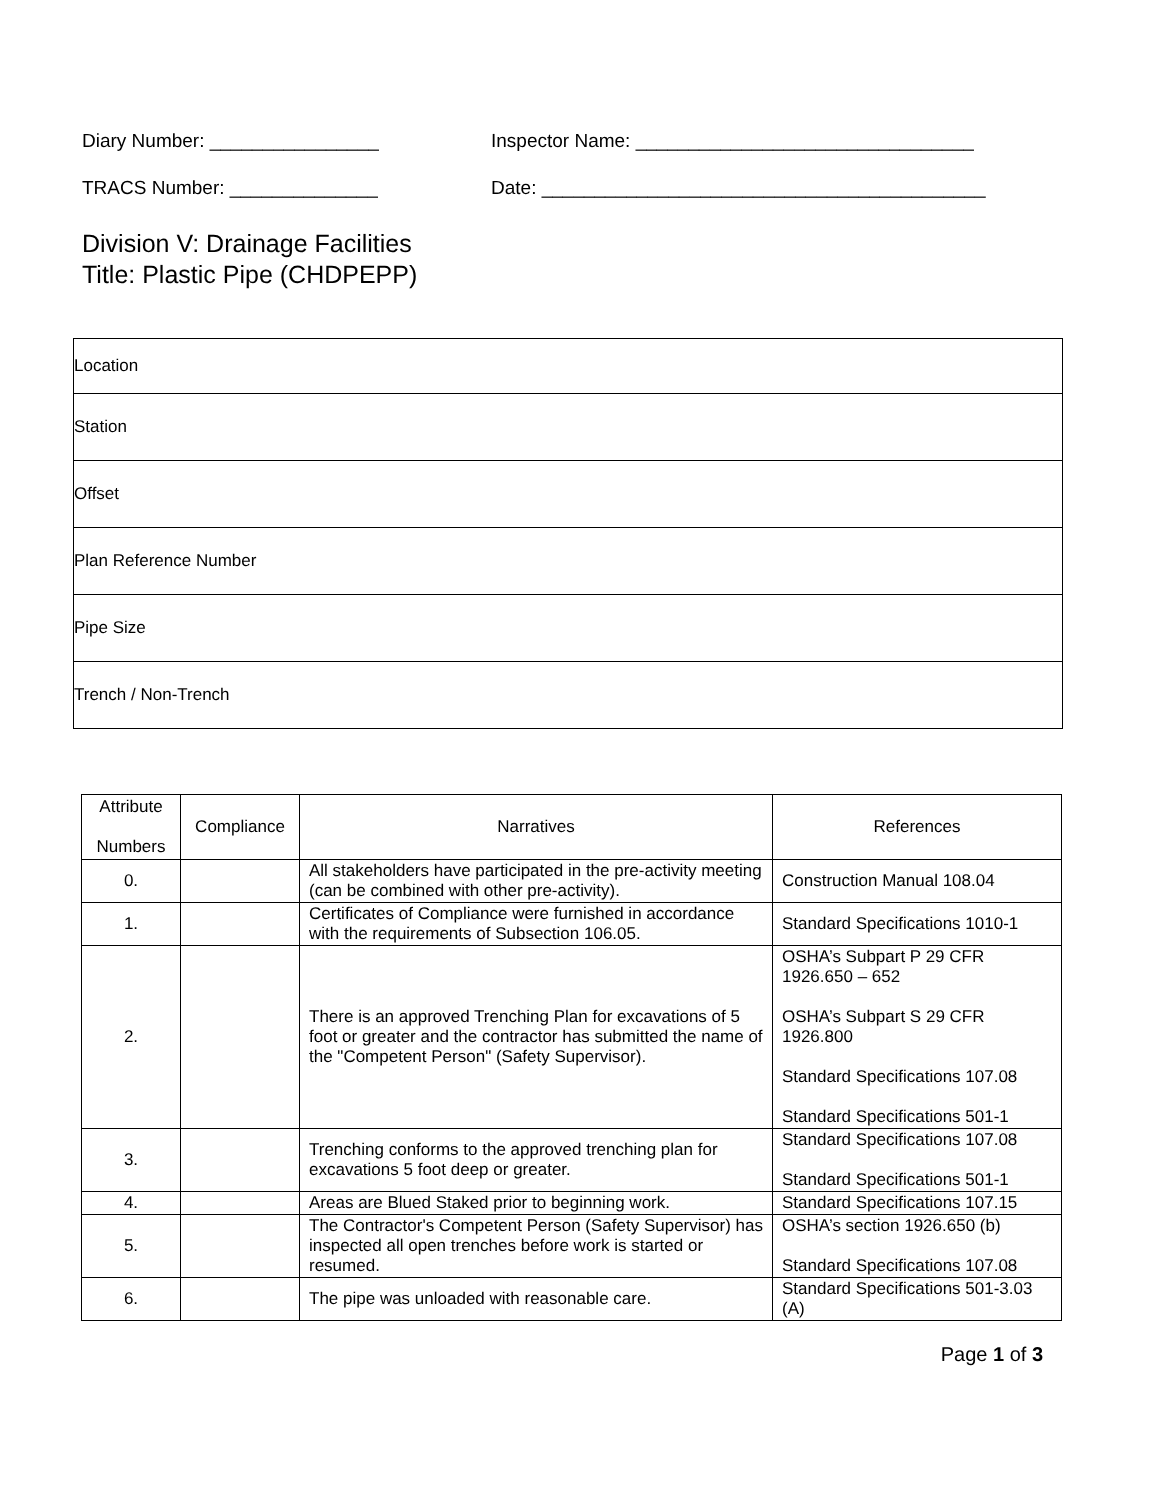Diary Number: ________________ Inspector Name: ________________________________
TRACS Number: ______________ Date: __________________________________________
Division V: Drainage Facilities
Title: Plastic Pipe (CHDPEPP)
| Location |
| Station |
| Offset |
| Plan Reference Number |
| Pipe Size |
| Trench / Non-Trench |
| Attribute Numbers | Compliance | Narratives | References |
| --- | --- | --- | --- |
| 0. | | All stakeholders have participated in the pre-activity meeting (can be combined with other pre-activity). | Construction Manual 108.04 |
| 1. | | Certificates of Compliance were furnished in accordance with the requirements of Subsection 106.05. | Standard Specifications 1010-1 |
| 2. | | There is an approved Trenching Plan for excavations of 5 foot or greater and the contractor has submitted the name of the "Competent Person" (Safety Supervisor). | OSHA’s Subpart P 29 CFR 1926.650 – 652 OSHA’s Subpart S 29 CFR 1926.800 Standard Specifications 107.08 Standard Specifications 501-1 |
| 3. | | Trenching conforms to the approved trenching plan for excavations 5 foot deep or greater. | Standard Specifications 107.08 Standard Specifications 501-1 |
| 4. | | Areas are Blued Staked prior to beginning work. | Standard Specifications 107.15 |
| 5. | | The Contractor's Competent Person (Safety Supervisor) has inspected all open trenches before work is started or resumed. | OSHA’s section 1926.650 (b) Standard Specifications 107.08 |
| 6. | | The pipe was unloaded with reasonable care. | Standard Specifications 501-3.03 (A) |
Page 1 of 3